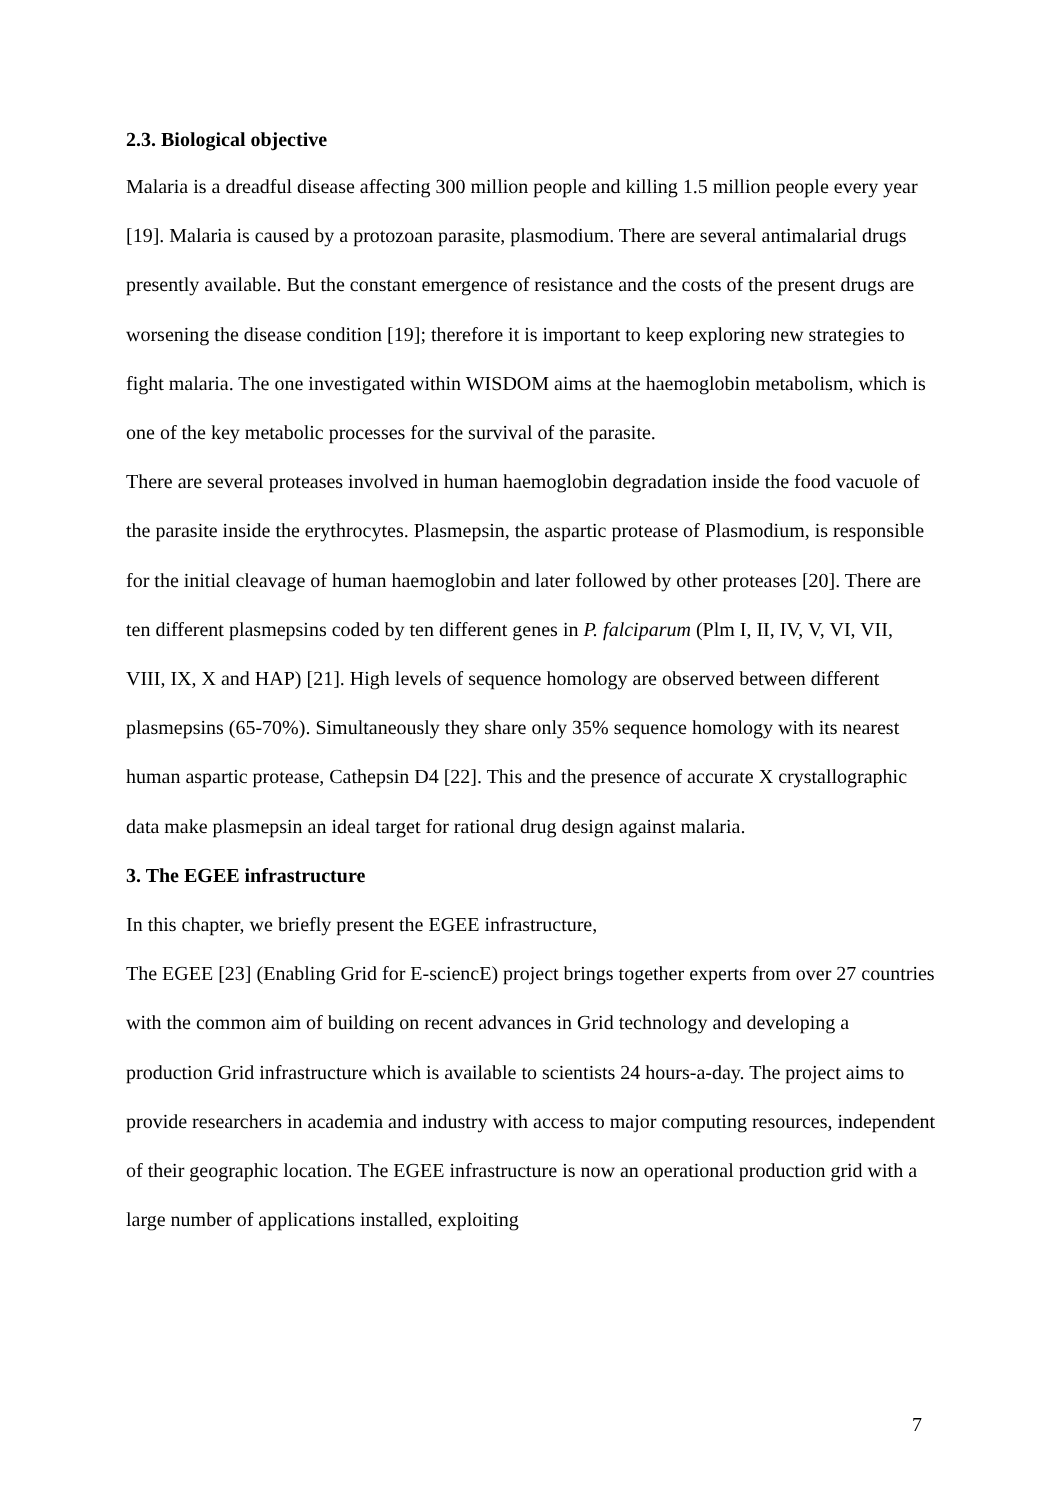2.3. Biological objective
Malaria is a dreadful disease affecting 300 million people and killing 1.5 million people every year [19]. Malaria is caused by a protozoan parasite, plasmodium. There are several antimalarial drugs presently available. But the constant emergence of resistance and the costs of the present drugs are worsening the disease condition [19]; therefore it is important to keep exploring new strategies to fight malaria. The one investigated within WISDOM aims at the haemoglobin metabolism, which is one of the key metabolic processes for the survival of the parasite.
There are several proteases involved in human haemoglobin degradation inside the food vacuole of the parasite inside the erythrocytes. Plasmepsin, the aspartic protease of Plasmodium, is responsible for the initial cleavage of human haemoglobin and later followed by other proteases [20]. There are ten different plasmepsins coded by ten different genes in P. falciparum (Plm I, II, IV, V, VI, VII, VIII, IX, X and HAP) [21]. High levels of sequence homology are observed between different plasmepsins (65-70%). Simultaneously they share only 35% sequence homology with its nearest human aspartic protease, Cathepsin D4 [22]. This and the presence of accurate X crystallographic data make plasmepsin an ideal target for rational drug design against malaria.
3. The EGEE infrastructure
In this chapter, we briefly present the EGEE infrastructure,
The EGEE [23] (Enabling Grid for E-sciencE) project brings together experts from over 27 countries with the common aim of building on recent advances in Grid technology and developing a production Grid infrastructure which is available to scientists 24 hours-a-day. The project aims to provide researchers in academia and industry with access to major computing resources, independent of their geographic location. The EGEE infrastructure is now an operational production grid with a large number of applications installed, exploiting
7